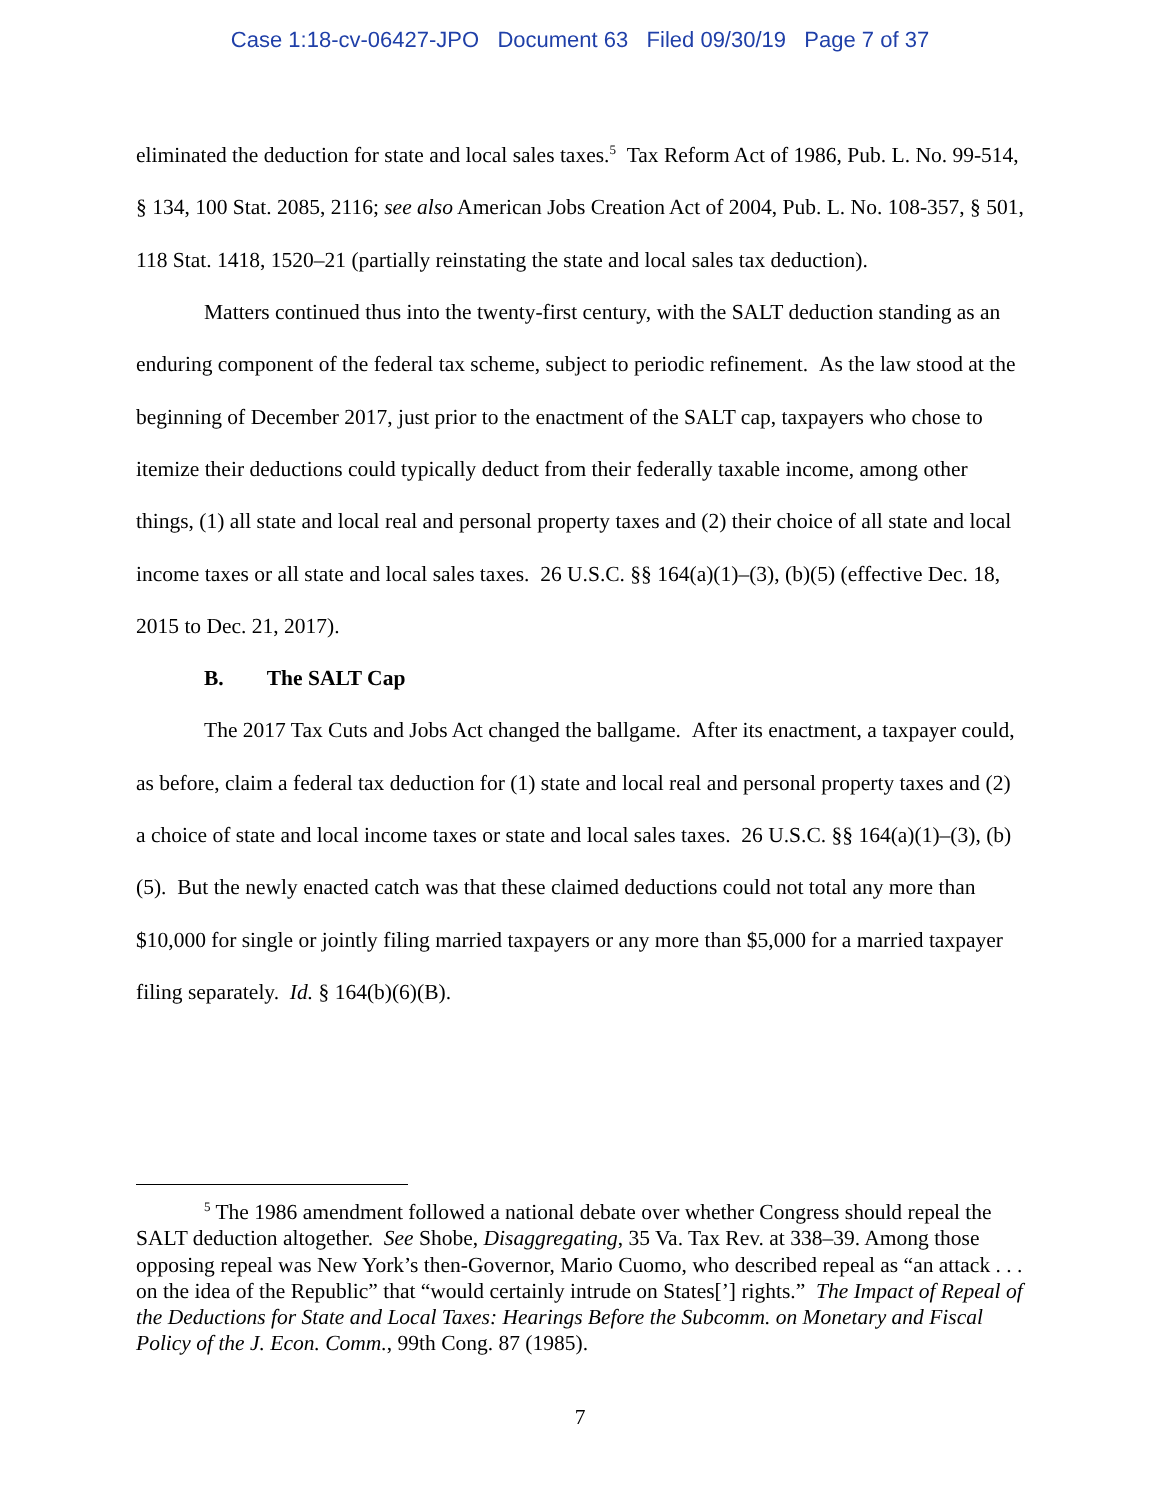Case 1:18-cv-06427-JPO Document 63 Filed 09/30/19 Page 7 of 37
eliminated the deduction for state and local sales taxes.<sup>5</sup> Tax Reform Act of 1986, Pub. L. No. 99-514, § 134, 100 Stat. 2085, 2116; see also American Jobs Creation Act of 2004, Pub. L. No. 108-357, § 501, 118 Stat. 1418, 1520–21 (partially reinstating the state and local sales tax deduction).
Matters continued thus into the twenty-first century, with the SALT deduction standing as an enduring component of the federal tax scheme, subject to periodic refinement. As the law stood at the beginning of December 2017, just prior to the enactment of the SALT cap, taxpayers who chose to itemize their deductions could typically deduct from their federally taxable income, among other things, (1) all state and local real and personal property taxes and (2) their choice of all state and local income taxes or all state and local sales taxes. 26 U.S.C. §§ 164(a)(1)–(3), (b)(5) (effective Dec. 18, 2015 to Dec. 21, 2017).
B. The SALT Cap
The 2017 Tax Cuts and Jobs Act changed the ballgame. After its enactment, a taxpayer could, as before, claim a federal tax deduction for (1) state and local real and personal property taxes and (2) a choice of state and local income taxes or state and local sales taxes. 26 U.S.C. §§ 164(a)(1)–(3), (b)(5). But the newly enacted catch was that these claimed deductions could not total any more than $10,000 for single or jointly filing married taxpayers or any more than $5,000 for a married taxpayer filing separately. Id. § 164(b)(6)(B).
<sup>5</sup> The 1986 amendment followed a national debate over whether Congress should repeal the SALT deduction altogether. See Shobe, Disaggregating, 35 Va. Tax Rev. at 338–39. Among those opposing repeal was New York’s then-Governor, Mario Cuomo, who described repeal as “an attack . . . on the idea of the Republic” that “would certainly intrude on States[’] rights.” The Impact of Repeal of the Deductions for State and Local Taxes: Hearings Before the Subcomm. on Monetary and Fiscal Policy of the J. Econ. Comm., 99th Cong. 87 (1985).
7